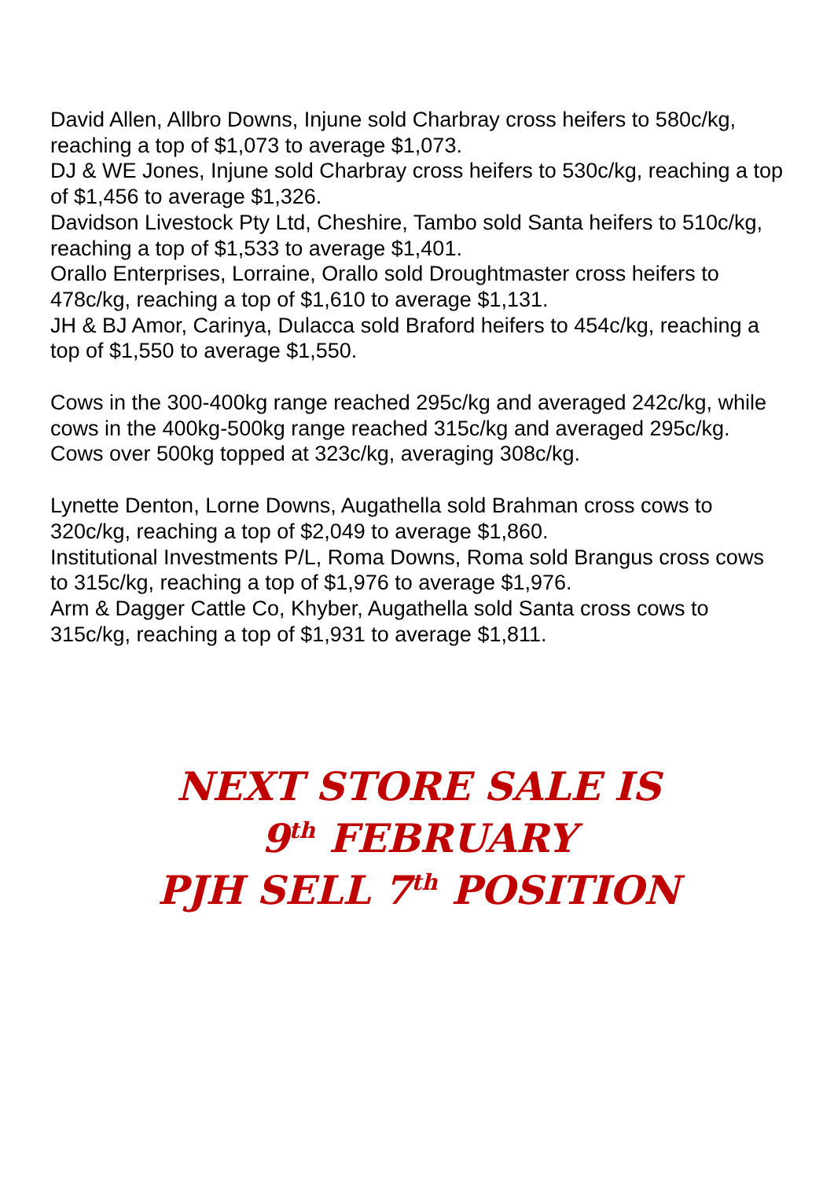David Allen, Allbro Downs, Injune sold Charbray cross heifers to 580c/kg, reaching a top of $1,073 to average $1,073.
DJ & WE Jones, Injune sold Charbray cross heifers to 530c/kg, reaching a top of $1,456 to average $1,326.
Davidson Livestock Pty Ltd, Cheshire, Tambo sold Santa heifers to 510c/kg, reaching a top of $1,533 to average $1,401.
Orallo Enterprises, Lorraine, Orallo sold Droughtmaster cross heifers to 478c/kg, reaching a top of $1,610 to average $1,131.
JH & BJ Amor, Carinya, Dulacca sold Braford heifers to 454c/kg, reaching a top of $1,550 to average $1,550.
Cows in the 300-400kg range reached 295c/kg and averaged 242c/kg, while cows in the 400kg-500kg range reached 315c/kg and averaged 295c/kg. Cows over 500kg topped at 323c/kg, averaging 308c/kg.
Lynette Denton, Lorne Downs, Augathella sold Brahman cross cows to 320c/kg, reaching a top of $2,049 to average $1,860.
Institutional Investments P/L, Roma Downs, Roma sold Brangus cross cows to 315c/kg, reaching a top of $1,976 to average $1,976.
Arm & Dagger Cattle Co, Khyber, Augathella sold Santa cross cows to 315c/kg, reaching a top of $1,931 to average $1,811.
NEXT STORE SALE IS
9<sup>th</sup> FEBRUARY
PJH SELL 7<sup>th</sup> POSITION